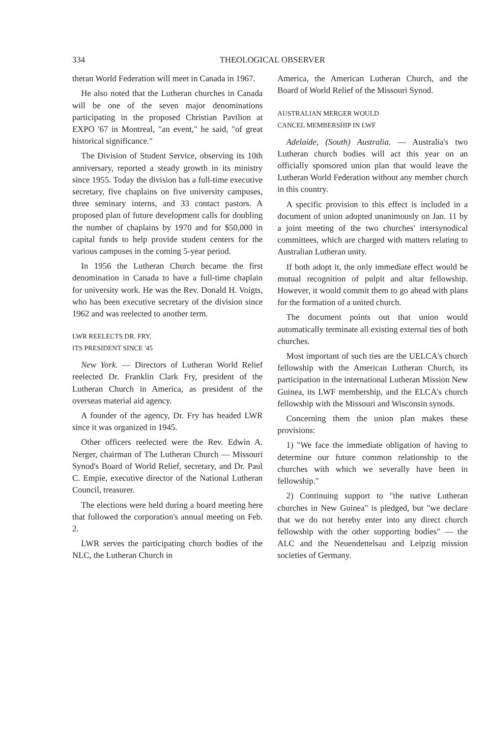334 THEOLOGICAL OBSERVER
theran World Federation will meet in Canada in 1967.
He also noted that the Lutheran churches in Canada will be one of the seven major denominations participating in the proposed Christian Pavilion at EXPO '67 in Montreal, "an event," he said, "of great historical significance."
The Division of Student Service, observing its 10th anniversary, reported a steady growth in its ministry since 1955. Today the division has a full-time executive secretary, five chaplains on five university campuses, three seminary interns, and 33 contact pastors. A proposed plan of future development calls for doubling the number of chaplains by 1970 and for $50,000 in capital funds to help provide student centers for the various campuses in the coming 5-year period.
In 1956 the Lutheran Church became the first denomination in Canada to have a full-time chaplain for university work. He was the Rev. Donald H. Voigts, who has been executive secretary of the division since 1962 and was reelected to another term.
LWR REELECTS DR. FRY,
ITS PRESIDENT SINCE '45
New York. — Directors of Lutheran World Relief reelected Dr. Franklin Clark Fry, president of the Lutheran Church in America, as president of the overseas material aid agency.
A founder of the agency, Dr. Fry has headed LWR since it was organized in 1945.
Other officers reelected were the Rev. Edwin A. Nerger, chairman of The Lutheran Church — Missouri Synod's Board of World Relief, secretary, and Dr. Paul C. Empie, executive director of the National Lutheran Council, treasurer.
The elections were held during a board meeting here that followed the corporation's annual meeting on Feb. 2.
LWR serves the participating church bodies of the NLC, the Lutheran Church in
America, the American Lutheran Church, and the Board of World Relief of the Missouri Synod.
AUSTRALIAN MERGER WOULD
CANCEL MEMBERSHIP IN LWF
Adelaide, (South) Australia. — Australia's two Lutheran church bodies will act this year on an officially sponsored union plan that would leave the Lutheran World Federation without any member church in this country.
A specific provision to this effect is included in a document of union adopted unanimously on Jan. 11 by a joint meeting of the two churches' intersynodical committees, which are charged with matters relating to Australian Lutheran unity.
If both adopt it, the only immediate effect would be mutual recognition of pulpit and altar fellowship. However, it would commit them to go ahead with plans for the formation of a united church.
The document points out that union would automatically terminate all existing external ties of both churches.
Most important of such ties are the UELCA's church fellowship with the American Lutheran Church, its participation in the international Lutheran Mission New Guinea, its LWF membership, and the ELCA's church fellowship with the Missouri and Wisconsin synods.
Concerning them the union plan makes these provisions:
1) "We face the immediate obligation of having to determine our future common relationship to the churches with which we severally have been in fellowship."
2) Continuing support to "the native Lutheran churches in New Guinea" is pledged, but "we declare that we do not hereby enter into any direct church fellowship with the other supporting bodies" — the ALC and the Neuendettelsau and Leipzig mission societies of Germany.